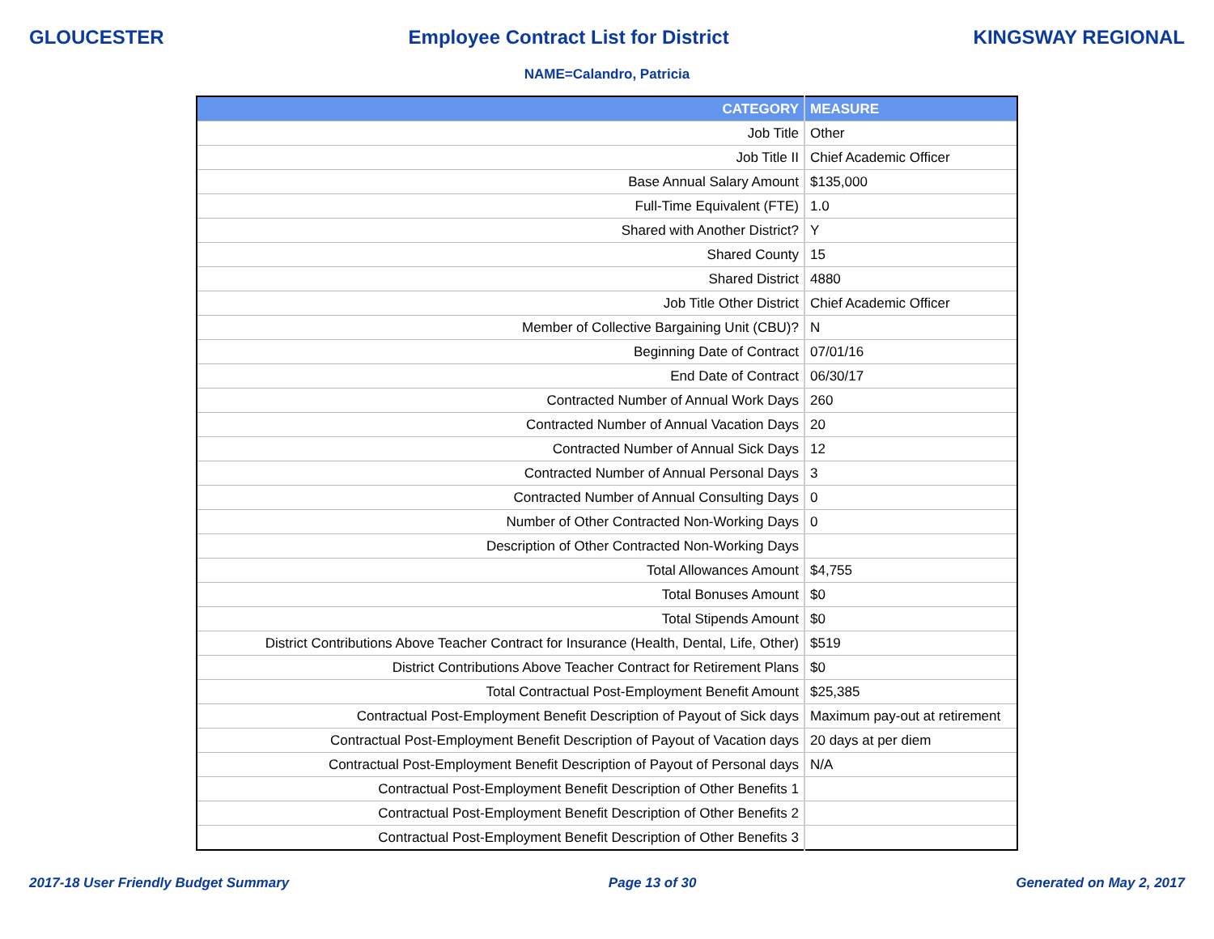GLOUCESTER Employee Contract List for District KINGSWAY REGIONAL
NAME=Calandro, Patricia
| CATEGORY | MEASURE |
| --- | --- |
| Job Title | Other |
| Job Title II | Chief Academic Officer |
| Base Annual Salary Amount | $135,000 |
| Full-Time Equivalent (FTE) | 1.0 |
| Shared with Another District? | Y |
| Shared County | 15 |
| Shared District | 4880 |
| Job Title Other District | Chief Academic Officer |
| Member of Collective Bargaining Unit (CBU)? | N |
| Beginning Date of Contract | 07/01/16 |
| End Date of Contract | 06/30/17 |
| Contracted Number of Annual Work Days | 260 |
| Contracted Number of Annual Vacation Days | 20 |
| Contracted Number of Annual Sick Days | 12 |
| Contracted Number of Annual Personal Days | 3 |
| Contracted Number of Annual Consulting Days | 0 |
| Number of Other Contracted Non-Working Days | 0 |
| Description of Other Contracted Non-Working Days | |
| Total Allowances Amount | $4,755 |
| Total Bonuses Amount | $0 |
| Total Stipends Amount | $0 |
| District Contributions Above Teacher Contract for Insurance (Health, Dental, Life, Other) | $519 |
| District Contributions Above Teacher Contract for Retirement Plans | $0 |
| Total Contractual Post-Employment Benefit Amount | $25,385 |
| Contractual Post-Employment Benefit Description of Payout of Sick days | Maximum pay-out at retirement |
| Contractual Post-Employment Benefit Description of Payout of Vacation days | 20 days at per diem |
| Contractual Post-Employment Benefit Description of Payout of Personal days | N/A |
| Contractual Post-Employment Benefit Description of Other Benefits 1 | |
| Contractual Post-Employment Benefit Description of Other Benefits 2 | |
| Contractual Post-Employment Benefit Description of Other Benefits 3 | |
2017-18 User Friendly Budget Summary Page 13 of 30 Generated on May 2, 2017